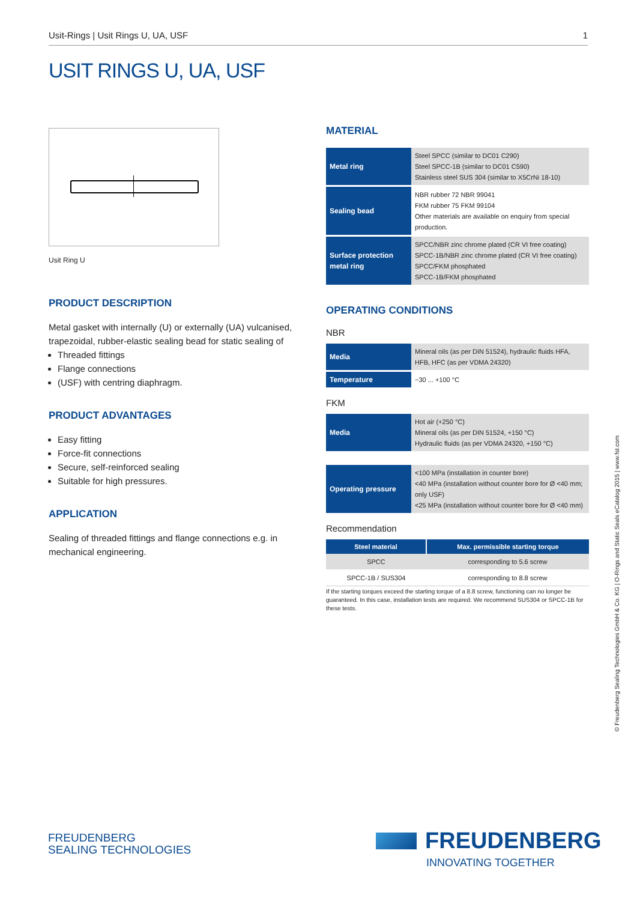Usit-Rings | Usit Rings U, UA, USF 1
USIT RINGS U, UA, USF
Usit Ring U
PRODUCT DESCRIPTION
Metal gasket with internally (U) or externally (UA) vulcanised, trapezoidal, rubber-elastic sealing bead for static sealing of
Threaded fittings
Flange connections
(USF) with centring diaphragm.
PRODUCT ADVANTAGES
Easy fitting
Force-fit connections
Secure, self-reinforced sealing
Suitable for high pressures.
APPLICATION
Sealing of threaded fittings and flange connections e.g. in mechanical engineering.
MATERIAL
| Metal ring | Steel SPCC (similar to DC01 C290) Steel SPCC-1B (similar to DC01 C590) Stainless steel SUS 304 (similar to X5CrNi 18-10) |
| Sealing bead | NBR rubber 72 NBR 99041 FKM rubber 75 FKM 99104 Other materials are available on enquiry from special production. |
| Surface protection metal ring | SPCC/NBR zinc chrome plated (CR VI free coating) SPCC-1B/NBR zinc chrome plated (CR VI free coating) SPCC/FKM phosphated SPCC-1B/FKM phosphated |
OPERATING CONDITIONS
NBR
| Media | Mineral oils (as per DIN 51524), hydraulic fluids HFA, HFB, HFC (as per VDMA 24320) |
| Temperature | −30 ... +100 °C |
FKM
| Media | Hot air (+250 °C) Mineral oils (as per DIN 51524, +150 °C) Hydraulic fluids (as per VDMA 24320, +150 °C) |
| Operating pressure | <100 MPa (installation in counter bore) <40 MPa (installation without counter bore for Ø <40 mm; only USF) <25 MPa (installation without counter bore for Ø <40 mm) |
Recommendation
| Steel material | Max. permissible starting torque |
| --- | --- |
| SPCC | corresponding to 5.6 screw |
| SPCC-1B / SUS304 | corresponding to 8.8 screw |
If the starting torques exceed the starting torque of a 8.8 screw, functioning can no longer be guaranteed. In this case, installation tests are required. We recommend SUS304 or SPCC-1B for these tests.
© Freudenberg Sealing Technologies GmbH & Co. KG | O-Rings and Static Seals eCatalog 2015 | www.fst.com
FREUDENBERG
SEALING TECHNOLOGIES
FREUDENBERG
INNOVATING TOGETHER